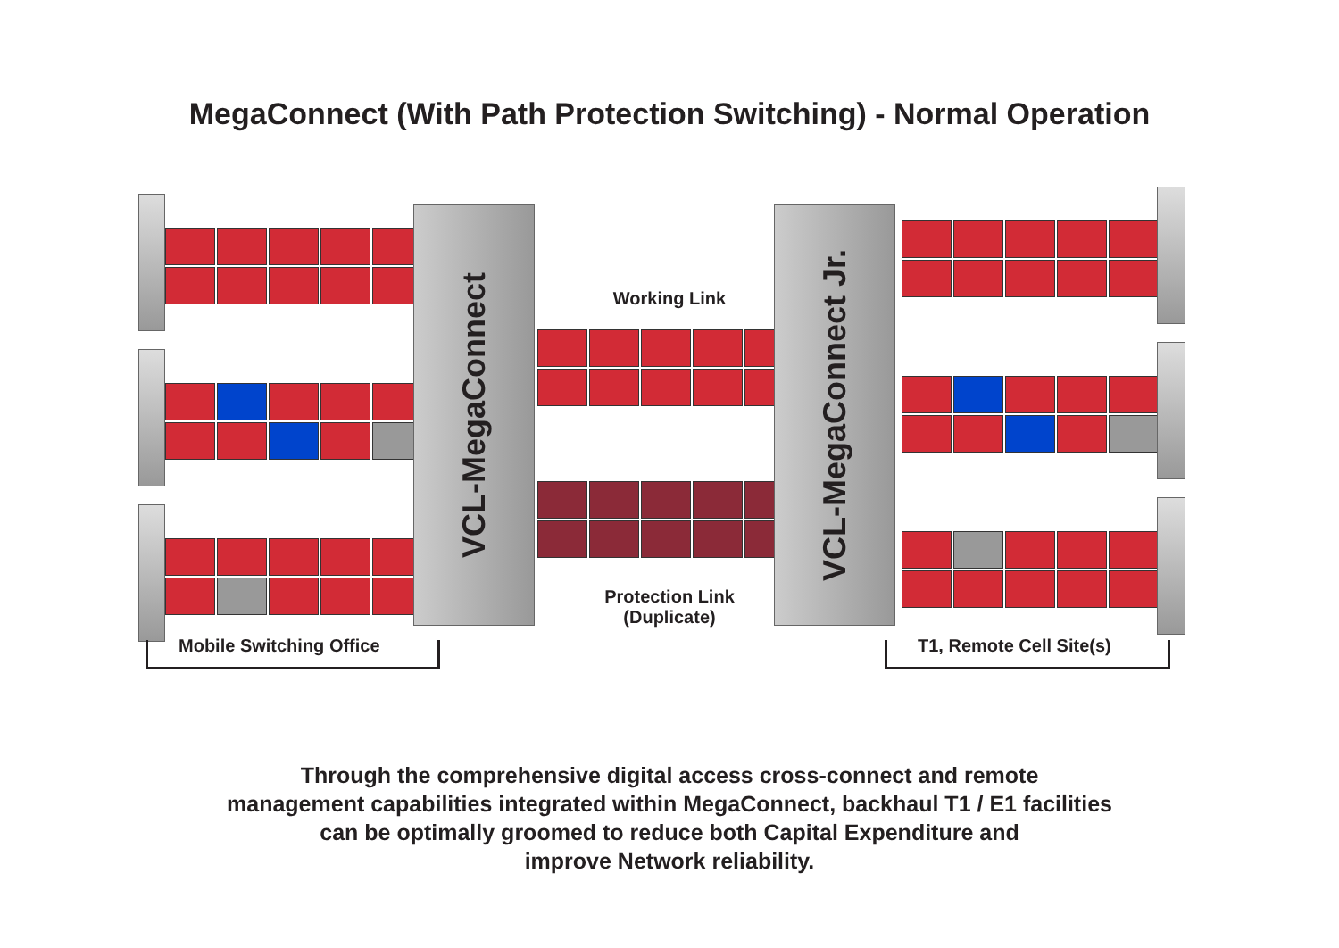MegaConnect (With Path Protection Switching) - Normal Operation
VCL-MegaConnect
Working Link
Protection Link
(Duplicate)
VCL-MegaConnect Jr.
Mobile Switching Office T1, Remote Cell Site(s)
Through the comprehensive digital access cross-connect and remote
management capabilities integrated within MegaConnect, backhaul T1 / E1 facilities
can be optimally groomed to reduce both Capital Expenditure and
improve Network reliability.